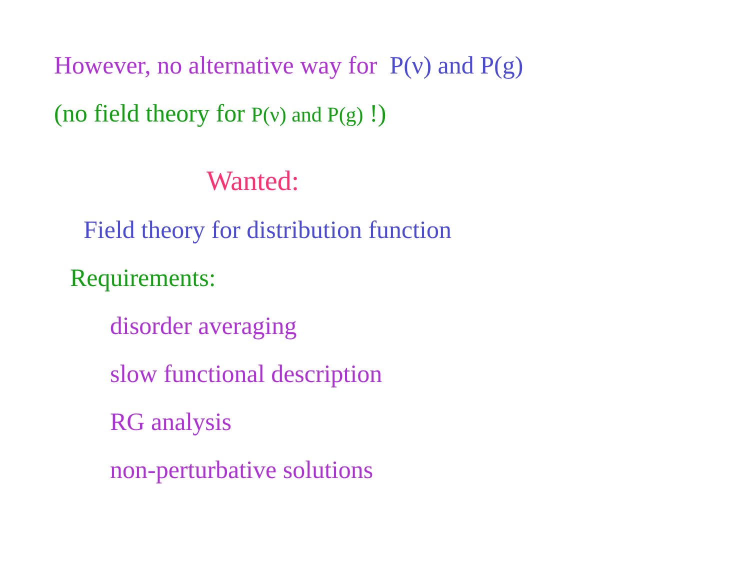However, no alternative way for P(ν) and P(g)
(no field theory for P(ν) and P(g) !)
Wanted:
Field theory for distribution function
Requirements:
disorder averaging
slow functional description
RG analysis
non-perturbative solutions